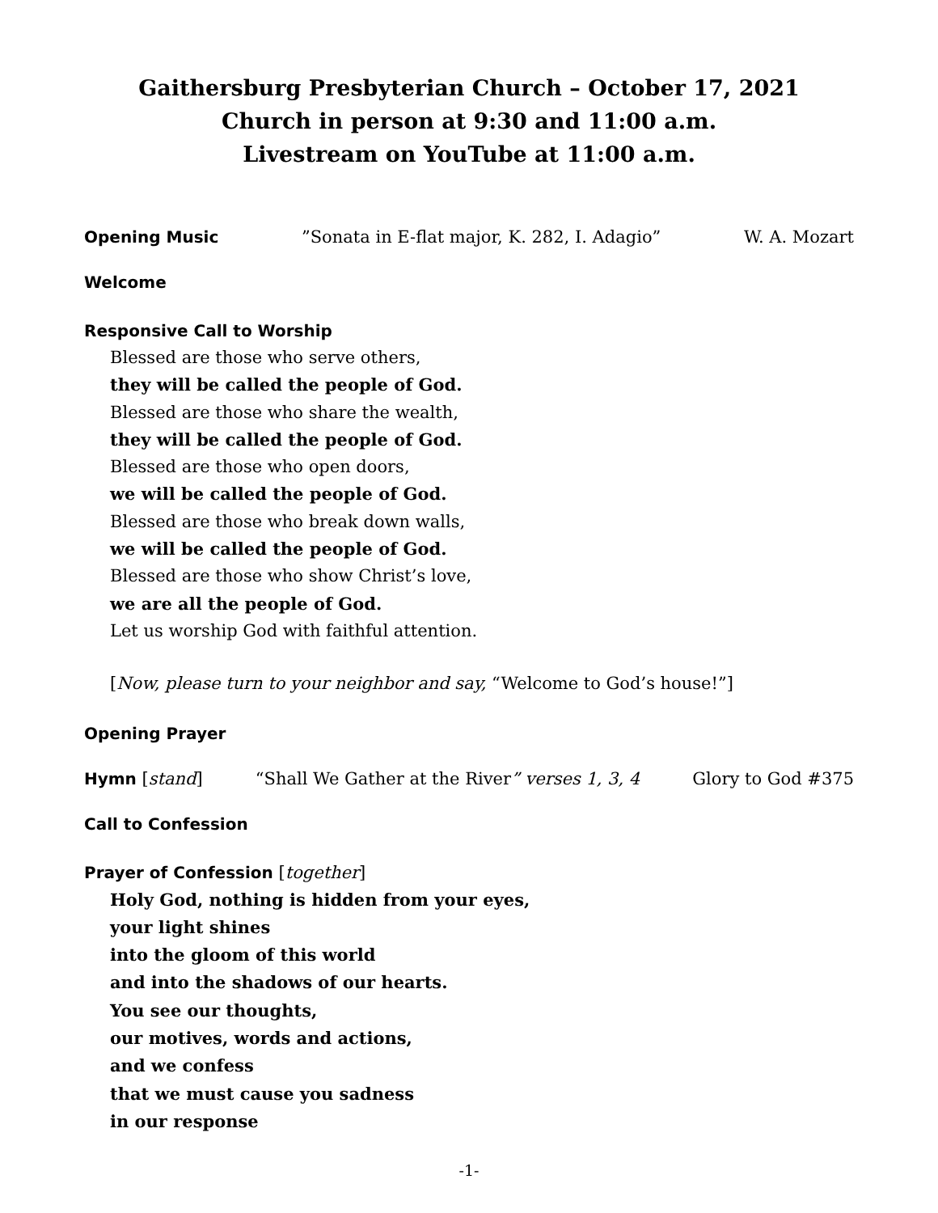Gaithersburg Presbyterian Church – October 17, 2021
Church in person at 9:30 and 11:00 a.m.
Livestream on YouTube at 11:00 a.m.
Opening Music”Sonata in E-flat major, K. 282, I. Adagio” W. A. Mozart
Welcome
Responsive Call to Worship
Blessed are those who serve others,
they will be called the people of God.
Blessed are those who share the wealth,
they will be called the people of God.
Blessed are those who open doors,
we will be called the people of God.
Blessed are those who break down walls,
we will be called the people of God.
Blessed are those who show Christ’s love,
we are all the people of God.
Let us worship God with faithful attention.
[Now, please turn to your neighbor and say, “Welcome to God’s house!”]
Opening Prayer
Hymn [stand] “Shall We Gather at the River” verses 1, 3, 4 Glory to God #375
Call to Confession
Prayer of Confession [together]
Holy God, nothing is hidden from your eyes,
your light shines
into the gloom of this world
and into the shadows of our hearts.
You see our thoughts,
our motives, words and actions,
and we confess
that we must cause you sadness
in our response
-1-